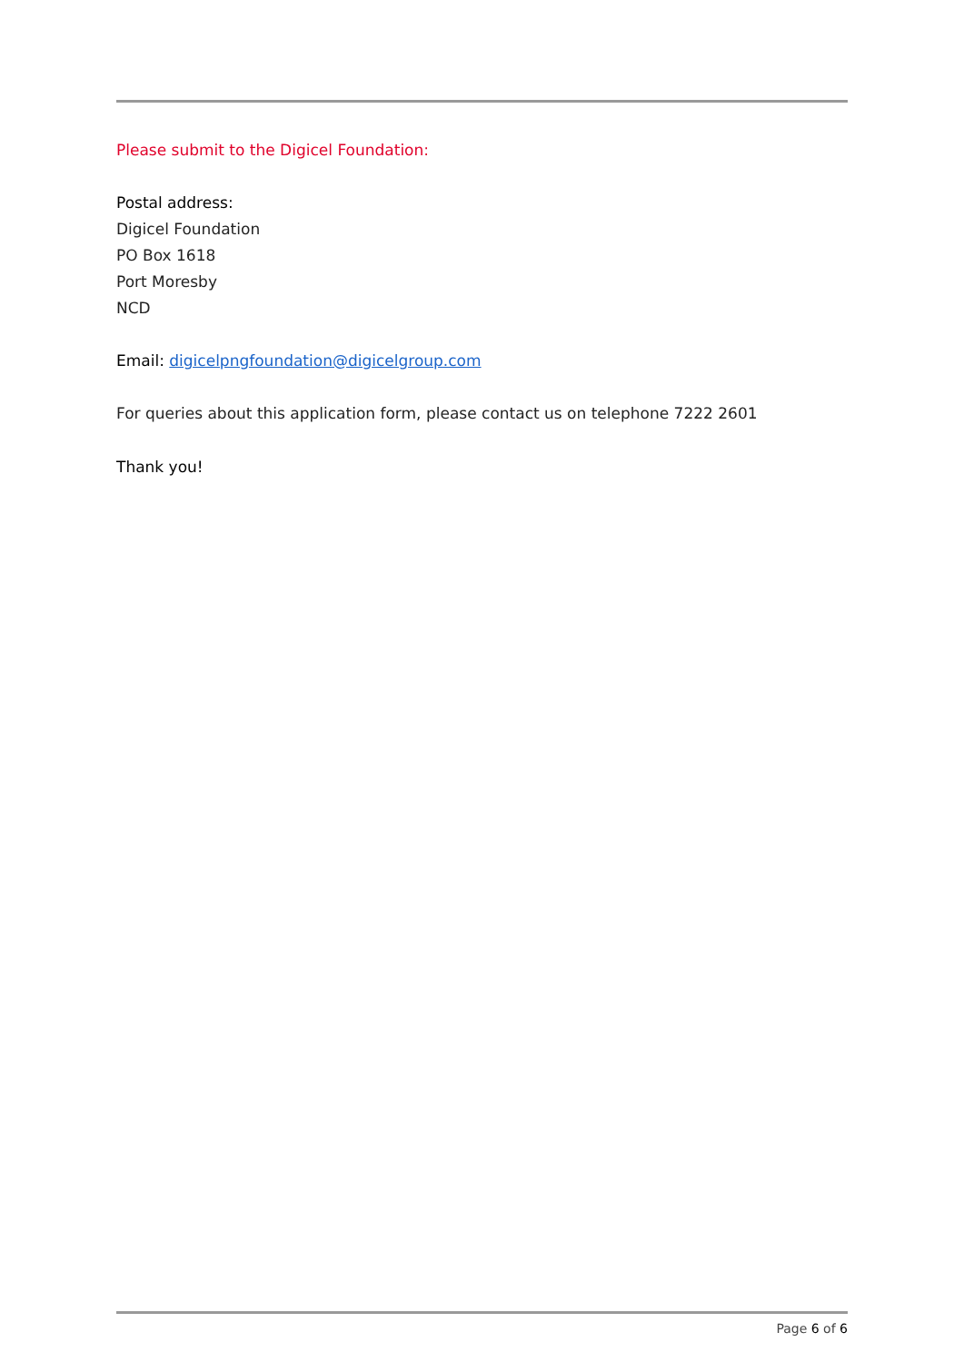Please submit to the Digicel Foundation:
Postal address:
Digicel Foundation
PO Box 1618
Port Moresby
NCD
Email: digicelpngfoundation@digicelgroup.com
For queries about this application form, please contact us on telephone 7222 2601
Thank you!
Page 6 of 6